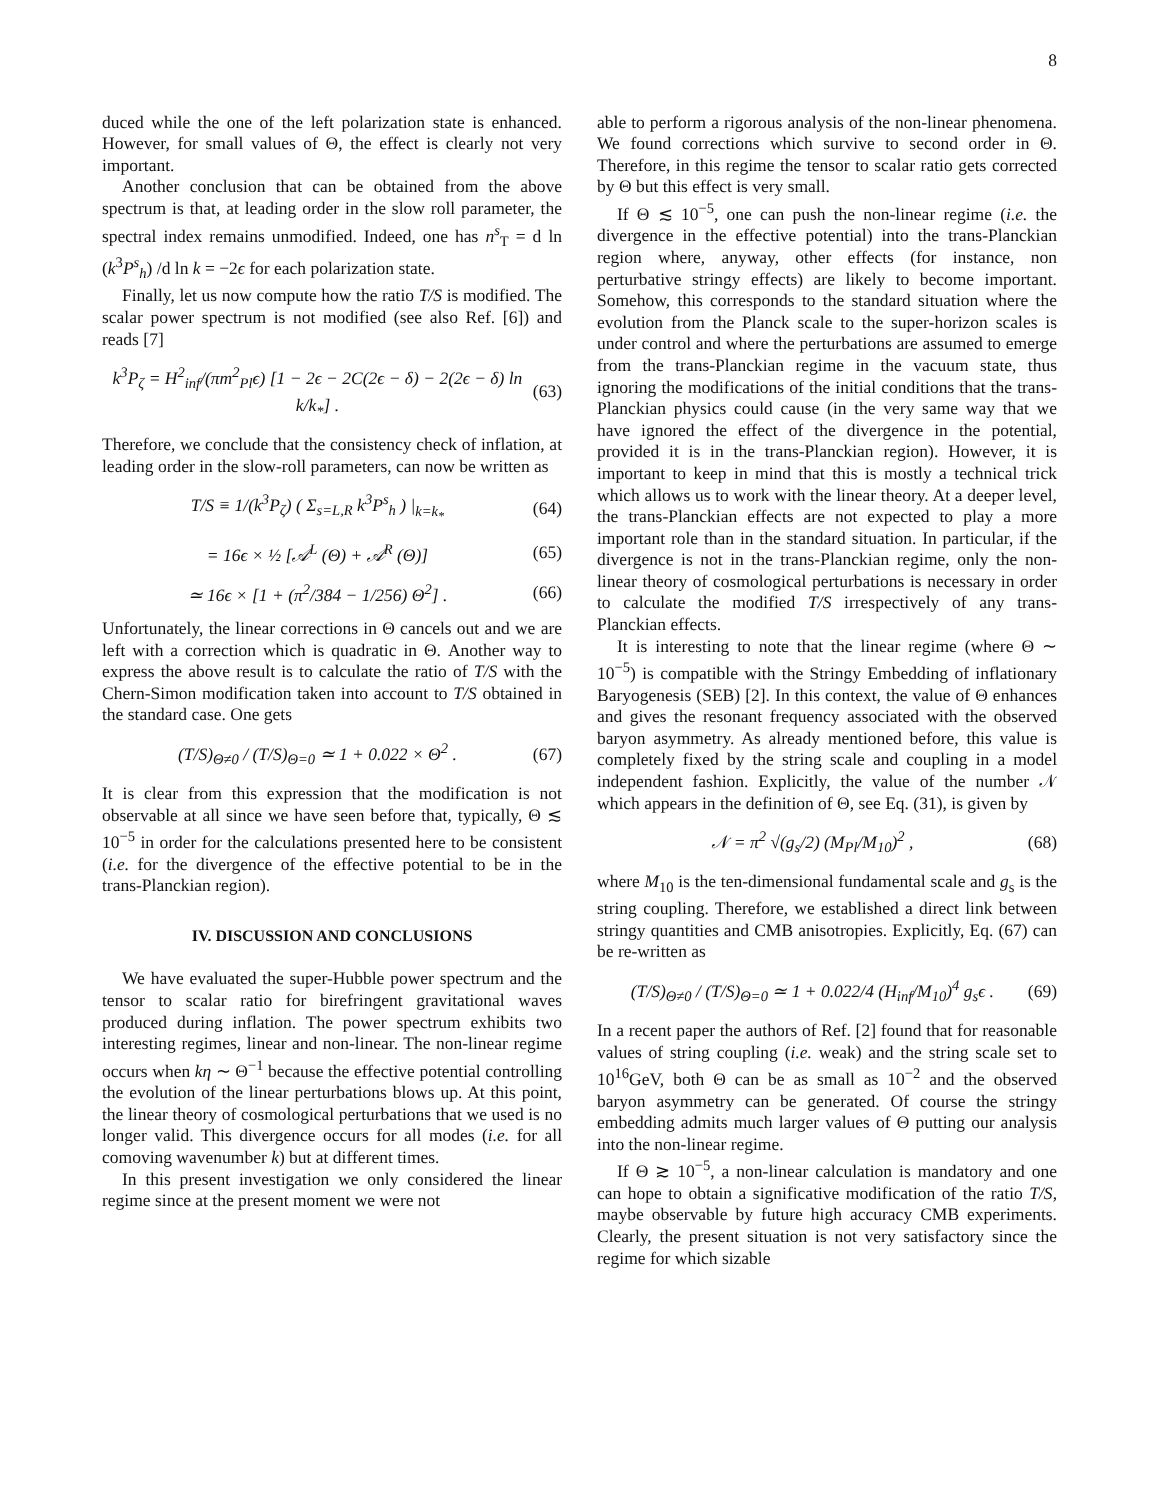8
duced while the one of the left polarization state is enhanced. However, for small values of Θ, the effect is clearly not very important.
Another conclusion that can be obtained from the above spectrum is that, at leading order in the slow roll parameter, the spectral index remains unmodified. Indeed, one has n<sup>s</sup><sub>T</sub> = d ln (k<sup>3</sup>P<sup>s</sup><sub>h</sub>) /d ln k = −2ϵ for each polarization state.
Finally, let us now compute how the ratio T/S is modified. The scalar power spectrum is not modified (see also Ref. [6]) and reads [7]
k<sup>3</sup>P<sub>ζ</sub> = H<sup>2</sup><sub>inf</sub>/(πm<sup>2</sup><sub>Pl</sub>ϵ) [1 − 2ϵ − 2C(2ϵ − δ) − 2(2ϵ − δ) ln k/k<sub>*</sub>] . (63)
Therefore, we conclude that the consistency check of inflation, at leading order in the slow-roll parameters, can now be written as
T/S ≡ 1/(k<sup>3</sup>P<sub>ζ</sub>) ( Σ<sub>s=L,R</sub> k<sup>3</sup>P<sup>s</sup><sub>h</sub> ) |<sub>k=k<sub>*</sub></sub> (64)
= 16ϵ × ½ [𝒜<sup>L</sup> (Θ) + 𝒜<sup>R</sup> (Θ)] (65)
≃ 16ϵ × [1 + (π<sup>2</sup>/384 − 1/256) Θ<sup>2</sup>] . (66)
Unfortunately, the linear corrections in Θ cancels out and we are left with a correction which is quadratic in Θ. Another way to express the above result is to calculate the ratio of T/S with the Chern-Simon modification taken into account to T/S obtained in the standard case. One gets
(T/S)<sub>Θ≠0</sub> / (T/S)<sub>Θ=0</sub> ≃ 1 + 0.022 × Θ<sup>2</sup> . (67)
It is clear from this expression that the modification is not observable at all since we have seen before that, typically, Θ ≲ 10<sup>−5</sup> in order for the calculations presented here to be consistent (i.e. for the divergence of the effective potential to be in the trans-Planckian region).
IV. DISCUSSION AND CONCLUSIONS
We have evaluated the super-Hubble power spectrum and the tensor to scalar ratio for birefringent gravitational waves produced during inflation. The power spectrum exhibits two interesting regimes, linear and non-linear. The non-linear regime occurs when kη ∼ Θ<sup>−1</sup> because the effective potential controlling the evolution of the linear perturbations blows up. At this point, the linear theory of cosmological perturbations that we used is no longer valid. This divergence occurs for all modes (i.e. for all comoving wavenumber k) but at different times.
In this present investigation we only considered the linear regime since at the present moment we were not
able to perform a rigorous analysis of the non-linear phenomena. We found corrections which survive to second order in Θ. Therefore, in this regime the tensor to scalar ratio gets corrected by Θ but this effect is very small.
If Θ ≲ 10<sup>−5</sup>, one can push the non-linear regime (i.e. the divergence in the effective potential) into the trans-Planckian region where, anyway, other effects (for instance, non perturbative stringy effects) are likely to become important. Somehow, this corresponds to the standard situation where the evolution from the Planck scale to the super-horizon scales is under control and where the perturbations are assumed to emerge from the trans-Planckian regime in the vacuum state, thus ignoring the modifications of the initial conditions that the trans-Planckian physics could cause (in the very same way that we have ignored the effect of the divergence in the potential, provided it is in the trans-Planckian region). However, it is important to keep in mind that this is mostly a technical trick which allows us to work with the linear theory. At a deeper level, the trans-Planckian effects are not expected to play a more important role than in the standard situation. In particular, if the divergence is not in the trans-Planckian regime, only the non-linear theory of cosmological perturbations is necessary in order to calculate the modified T/S irrespectively of any trans-Planckian effects.
It is interesting to note that the linear regime (where Θ ∼ 10<sup>−5</sup>) is compatible with the Stringy Embedding of inflationary Baryogenesis (SEB) [2]. In this context, the value of Θ enhances and gives the resonant frequency associated with the observed baryon asymmetry. As already mentioned before, this value is completely fixed by the string scale and coupling in a model independent fashion. Explicitly, the value of the number 𝒩 which appears in the definition of Θ, see Eq. (31), is given by
𝒩 = π<sup>2</sup> √(g<sub>s</sub>/2) (M<sub>Pl</sub>/M<sub>10</sub>)<sup>2</sup> , (68)
where M<sub>10</sub> is the ten-dimensional fundamental scale and g<sub>s</sub> is the string coupling. Therefore, we established a direct link between stringy quantities and CMB anisotropies. Explicitly, Eq. (67) can be re-written as
(T/S)<sub>Θ≠0</sub> / (T/S)<sub>Θ=0</sub> ≃ 1 + 0.022/4 (H<sub>inf</sub>/M<sub>10</sub>)<sup>4</sup> g<sub>s</sub>ϵ . (69)
In a recent paper the authors of Ref. [2] found that for reasonable values of string coupling (i.e. weak) and the string scale set to 10<sup>16</sup>GeV, both Θ can be as small as 10<sup>−2</sup> and the observed baryon asymmetry can be generated. Of course the stringy embedding admits much larger values of Θ putting our analysis into the non-linear regime.
If Θ ≳ 10<sup>−5</sup>, a non-linear calculation is mandatory and one can hope to obtain a significative modification of the ratio T/S, maybe observable by future high accuracy CMB experiments. Clearly, the present situation is not very satisfactory since the regime for which sizable